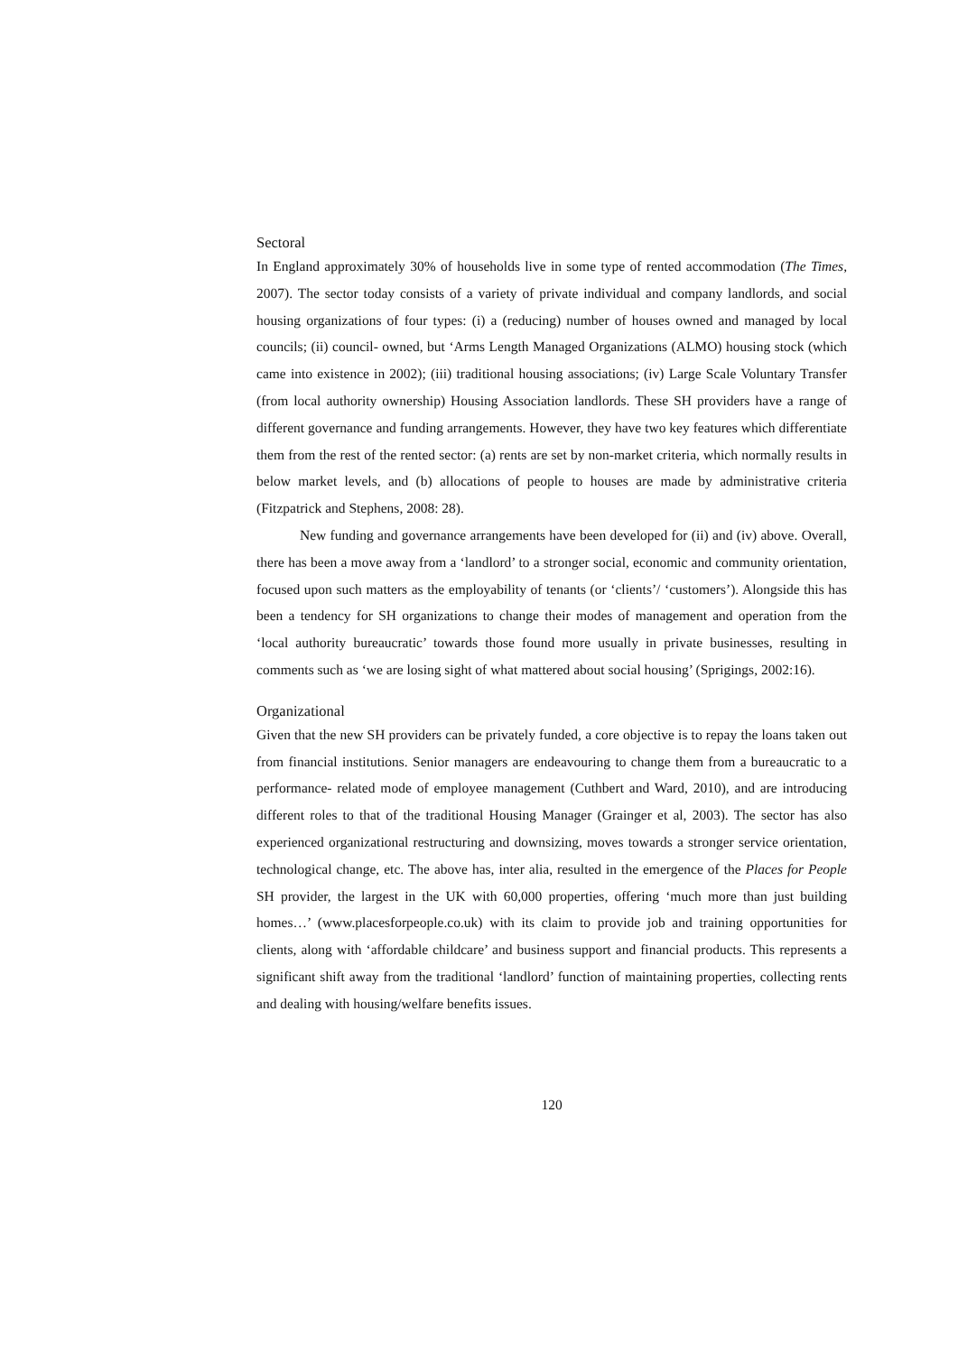Sectoral
In England approximately 30% of households live in some type of rented accommodation (The Times, 2007). The sector today consists of a variety of private individual and company landlords, and social housing organizations of four types: (i) a (reducing) number of houses owned and managed by local councils; (ii) council- owned, but ‘Arms Length Managed Organizations (ALMO) housing stock (which came into existence in 2002); (iii) traditional housing associations; (iv) Large Scale Voluntary Transfer (from local authority ownership) Housing Association landlords. These SH providers have a range of different governance and funding arrangements. However, they have two key features which differentiate them from the rest of the rented sector: (a) rents are set by non-market criteria, which normally results in below market levels, and (b) allocations of people to houses are made by administrative criteria (Fitzpatrick and Stephens, 2008: 28).
New funding and governance arrangements have been developed for (ii) and (iv) above. Overall, there has been a move away from a ‘landlord’ to a stronger social, economic and community orientation, focused upon such matters as the employability of tenants (or ‘clients’/ ‘customers’). Alongside this has been a tendency for SH organizations to change their modes of management and operation from the ‘local authority bureaucratic’ towards those found more usually in private businesses, resulting in comments such as ‘we are losing sight of what mattered about social housing’ (Sprigings, 2002:16).
Organizational
Given that the new SH providers can be privately funded, a core objective is to repay the loans taken out from financial institutions. Senior managers are endeavouring to change them from a bureaucratic to a performance- related mode of employee management (Cuthbert and Ward, 2010), and are introducing different roles to that of the traditional Housing Manager (Grainger et al, 2003). The sector has also experienced organizational restructuring and downsizing, moves towards a stronger service orientation, technological change, etc. The above has, inter alia, resulted in the emergence of the Places for People SH provider, the largest in the UK with 60,000 properties, offering ‘much more than just building homes…’ (www.placesforpeople.co.uk) with its claim to provide job and training opportunities for clients, along with ‘affordable childcare’ and business support and financial products. This represents a significant shift away from the traditional ‘landlord’ function of maintaining properties, collecting rents and dealing with housing/welfare benefits issues.
120